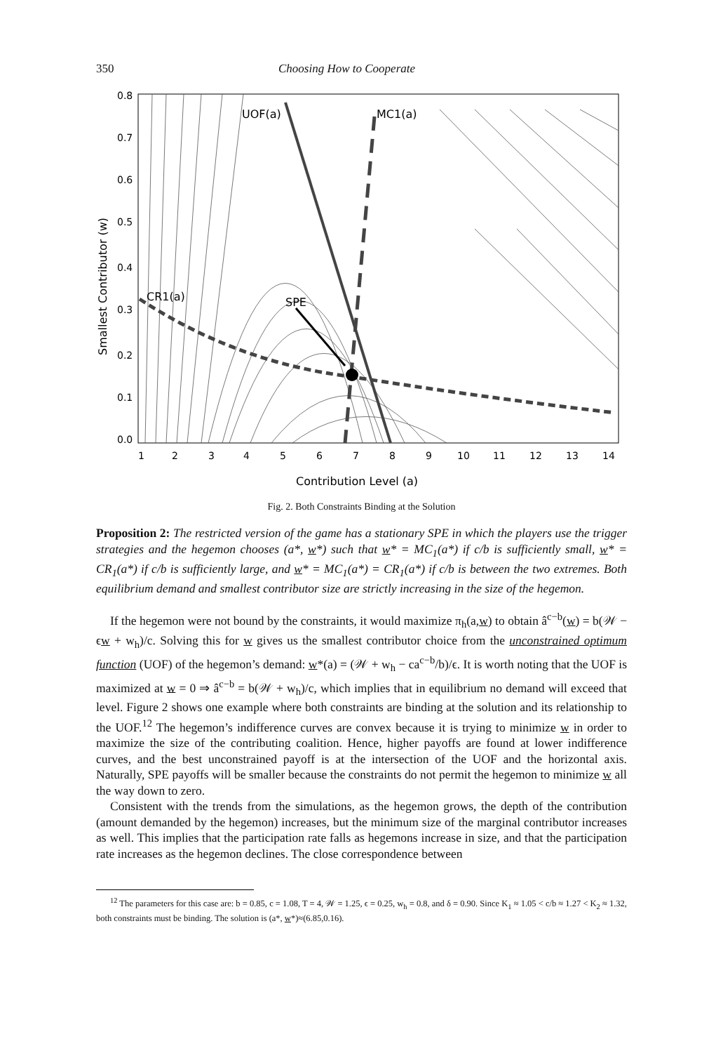350 Choosing How to Cooperate
UOF(a)
MC1(a)
CR1(a)
SPE
1
2
3
4
5
6
7
8
9
10
11
12
13
14
Contribution Level (a)
0.0
0.1
0.2
0.3
0.4
0.5
0.6
0.7
0.8
Smallest Contributor (w)
Fig. 2. Both Constraints Binding at the Solution
Proposition 2: The restricted version of the game has a stationary SPE in which the players use the trigger strategies and the hegemon chooses (a*, w*) such that w* = MC<sub>1</sub>(a*) if c/b is sufficiently small, w* = CR<sub>1</sub>(a*) if c/b is sufficiently large, and w* = MC<sub>1</sub>(a*) = CR<sub>1</sub>(a*) if c/b is between the two extremes. Both equilibrium demand and smallest contributor size are strictly increasing in the size of the hegemon.
If the hegemon were not bound by the constraints, it would maximize π<sub>h</sub>(a,w) to obtain â<sup>c−b</sup>(w) = b(𝒲 − ϵw + w<sub>h</sub>)/c. Solving this for w gives us the smallest contributor choice from the unconstrained optimum function (UOF) of the hegemon’s demand: w*(a) = (𝒲 + w<sub>h</sub> − ca<sup>c−b</sup>/b)/ϵ. It is worth noting that the UOF is maximized at w = 0 ⇒ â<sup>c−b</sup> = b(𝒲 + w<sub>h</sub>)/c, which implies that in equilibrium no demand will exceed that level. Figure 2 shows one example where both constraints are binding at the solution and its relationship to the UOF.<sup>12</sup> The hegemon’s indifference curves are convex because it is trying to minimize w in order to maximize the size of the contributing coalition. Hence, higher payoffs are found at lower indifference curves, and the best unconstrained payoff is at the intersection of the UOF and the horizontal axis. Naturally, SPE payoffs will be smaller because the constraints do not permit the hegemon to minimize w all the way down to zero.
Consistent with the trends from the simulations, as the hegemon grows, the depth of the contribution (amount demanded by the hegemon) increases, but the minimum size of the marginal contributor increases as well. This implies that the participation rate falls as hegemons increase in size, and that the participation rate increases as the hegemon declines. The close correspondence between
<sup>12</sup> The parameters for this case are: b = 0.85, c = 1.08, T = 4, 𝒲 = 1.25, ϵ = 0.25, w<sub>h</sub> = 0.8, and δ = 0.90. Since K<sub>1</sub> ≈ 1.05 < c/b ≈ 1.27 < K<sub>2</sub> ≈ 1.32, both constraints must be binding. The solution is (a*, w*)≈(6.85,0.16).